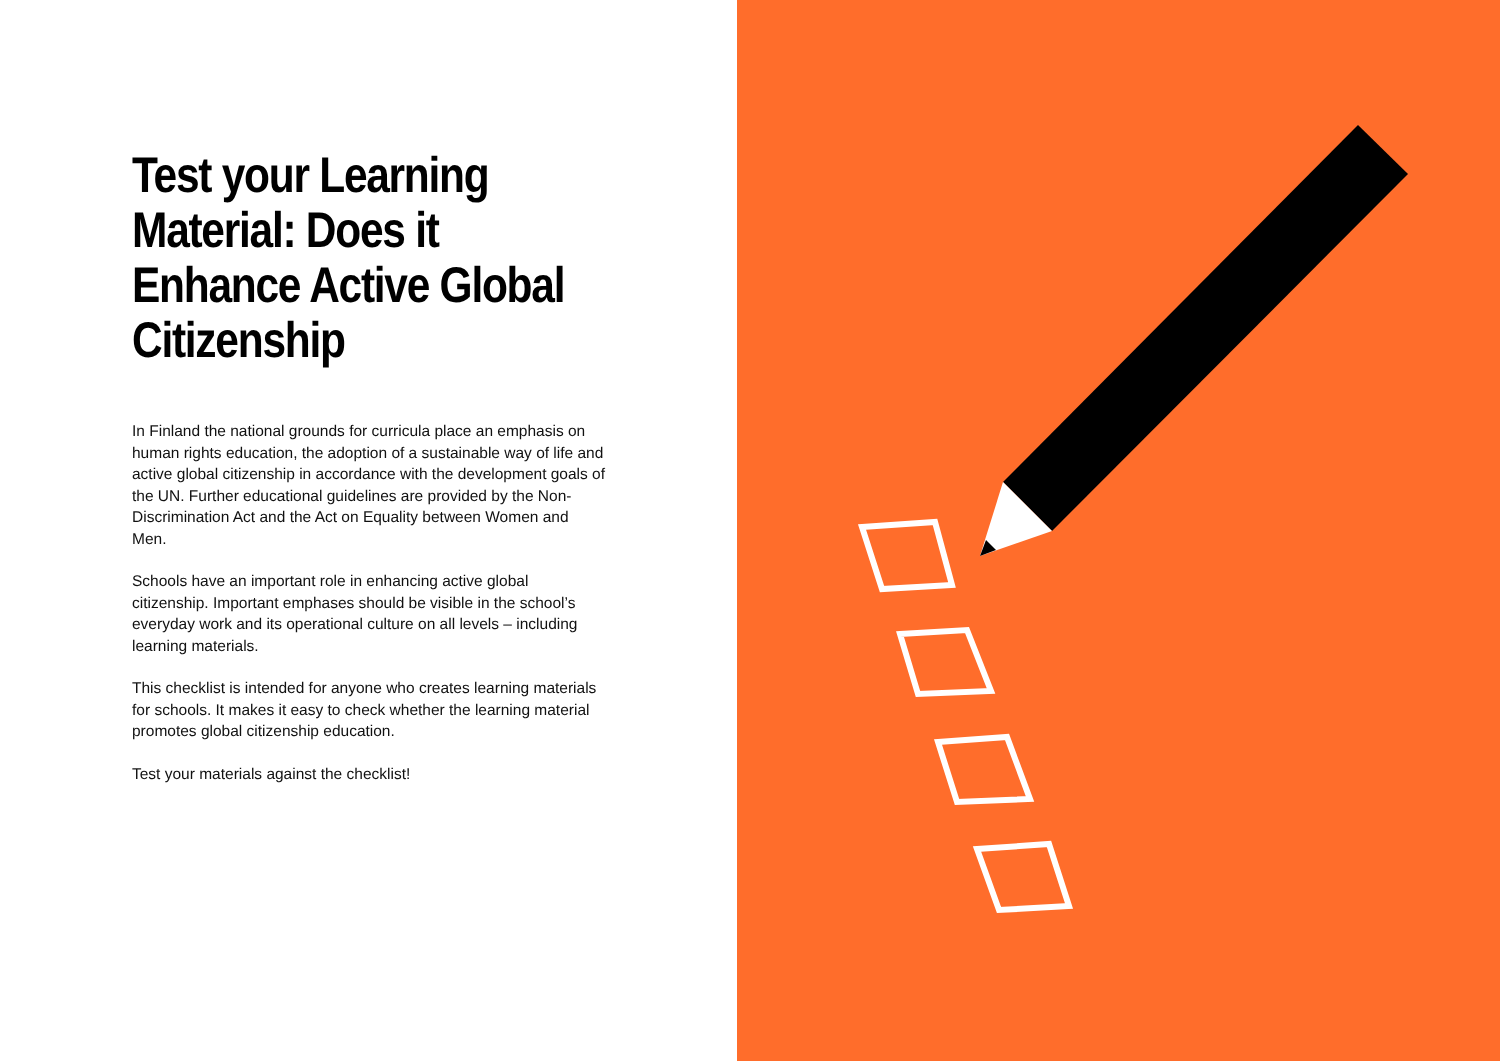Test your Learning Material: Does it Enhance Active Global Citizenship
In Finland the national grounds for curricula place an emphasis on human rights education, the adoption of a sustainable way of life and active global citizenship in accordance with the development goals of the UN. Further educational guidelines are provided by the Non-Discrimination Act and the Act on Equality between Women and Men.
Schools have an important role in enhancing active global citizenship. Important emphases should be visible in the school’s everyday work and its operational culture on all levels – including learning materials.
This checklist is intended for anyone who creates learning materials for schools. It makes it easy to check whether the learning material promotes global citizenship education.
Test your materials against the checklist!